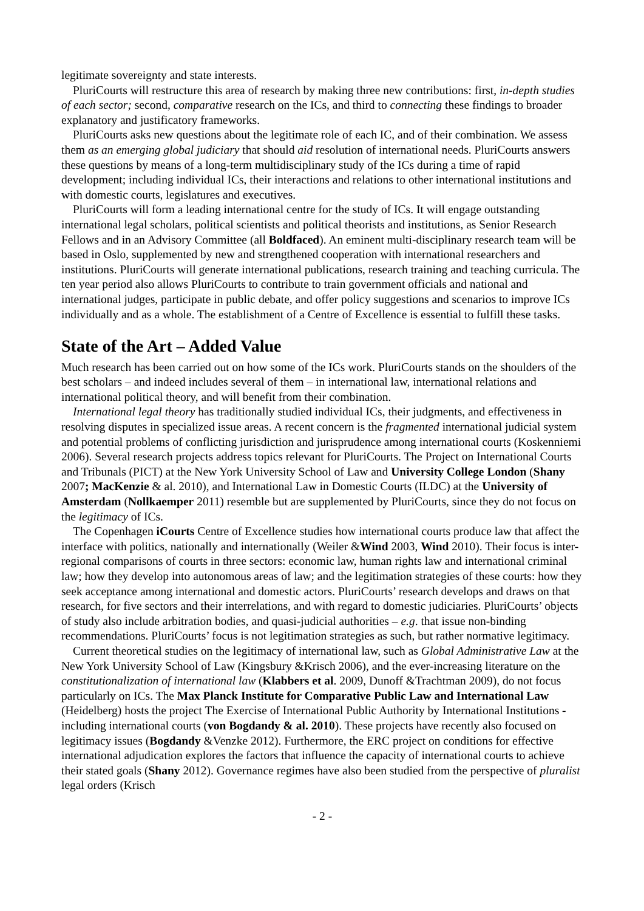legitimate sovereignty and state interests.
PluriCourts will restructure this area of research by making three new contributions: first, in-depth studies of each sector; second, comparative research on the ICs, and third to connecting these findings to broader explanatory and justificatory frameworks.
PluriCourts asks new questions about the legitimate role of each IC, and of their combination. We assess them as an emerging global judiciary that should aid resolution of international needs. PluriCourts answers these questions by means of a long-term multidisciplinary study of the ICs during a time of rapid development; including individual ICs, their interactions and relations to other international institutions and with domestic courts, legislatures and executives.
PluriCourts will form a leading international centre for the study of ICs. It will engage outstanding international legal scholars, political scientists and political theorists and institutions, as Senior Research Fellows and in an Advisory Committee (all Boldfaced). An eminent multi-disciplinary research team will be based in Oslo, supplemented by new and strengthened cooperation with international researchers and institutions. PluriCourts will generate international publications, research training and teaching curricula. The ten year period also allows PluriCourts to contribute to train government officials and national and international judges, participate in public debate, and offer policy suggestions and scenarios to improve ICs individually and as a whole. The establishment of a Centre of Excellence is essential to fulfill these tasks.
State of the Art – Added Value
Much research has been carried out on how some of the ICs work. PluriCourts stands on the shoulders of the best scholars – and indeed includes several of them – in international law, international relations and international political theory, and will benefit from their combination.
International legal theory has traditionally studied individual ICs, their judgments, and effectiveness in resolving disputes in specialized issue areas. A recent concern is the fragmented international judicial system and potential problems of conflicting jurisdiction and jurisprudence among international courts (Koskenniemi 2006). Several research projects address topics relevant for PluriCourts. The Project on International Courts and Tribunals (PICT) at the New York University School of Law and University College London (Shany 2007; MacKenzie & al. 2010), and International Law in Domestic Courts (ILDC) at the University of Amsterdam (Nollkaemper 2011) resemble but are supplemented by PluriCourts, since they do not focus on the legitimacy of ICs.
The Copenhagen iCourts Centre of Excellence studies how international courts produce law that affect the interface with politics, nationally and internationally (Weiler &Wind 2003, Wind 2010). Their focus is inter-regional comparisons of courts in three sectors: economic law, human rights law and international criminal law; how they develop into autonomous areas of law; and the legitimation strategies of these courts: how they seek acceptance among international and domestic actors. PluriCourts’ research develops and draws on that research, for five sectors and their interrelations, and with regard to domestic judiciaries. PluriCourts’ objects of study also include arbitration bodies, and quasi-judicial authorities – e.g. that issue non-binding recommendations. PluriCourts’ focus is not legitimation strategies as such, but rather normative legitimacy.
Current theoretical studies on the legitimacy of international law, such as Global Administrative Law at the New York University School of Law (Kingsbury &Krisch 2006), and the ever-increasing literature on the constitutionalization of international law (Klabbers et al. 2009, Dunoff &Trachtman 2009), do not focus particularly on ICs. The Max Planck Institute for Comparative Public Law and International Law (Heidelberg) hosts the project The Exercise of International Public Authority by International Institutions - including international courts (von Bogdandy & al. 2010). These projects have recently also focused on legitimacy issues (Bogdandy &Venzke 2012). Furthermore, the ERC project on conditions for effective international adjudication explores the factors that influence the capacity of international courts to achieve their stated goals (Shany 2012). Governance regimes have also been studied from the perspective of pluralist legal orders (Krisch
- 2 -